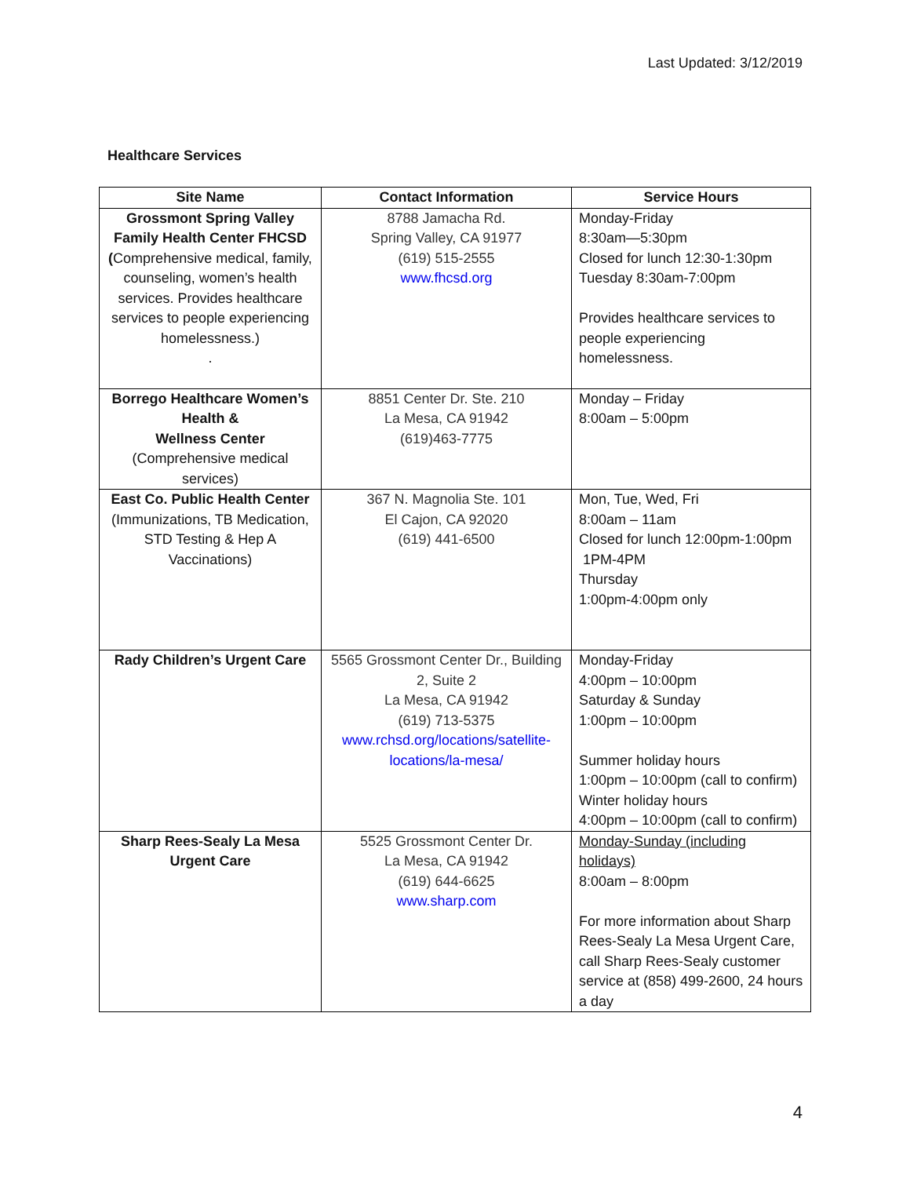Last Updated: 3/12/2019
Healthcare Services
| Site Name | Contact Information | Service Hours |
| --- | --- | --- |
| Grossmont Spring Valley Family Health Center FHCSD ( Comprehensive medical, family, counseling, women’s health services. Provides healthcare services to people experiencing homelessness.) . | 8788 Jamacha Rd. Spring Valley, CA 91977 (619) 515-2555 www.fhcsd.org | Monday-Friday 8:30am—5:30pm Closed for lunch 12:30-1:30pm Tuesday 8:30am-7:00pm Provides healthcare services to people experiencing homelessness. |
| Borrego Healthcare Women’s Health & Wellness Center (Comprehensive medical services) | 8851 Center Dr. Ste. 210 La Mesa, CA 91942 (619)463-7775 | Monday – Friday 8:00am – 5:00pm |
| East Co. Public Health Center (Immunizations, TB Medication, STD Testing & Hep A Vaccinations) | 367 N. Magnolia Ste. 101 El Cajon, CA 92020 (619) 441-6500 | Mon, Tue, Wed, Fri 8:00am – 11am Closed for lunch 12:00pm-1:00pm 1PM-4PM Thursday 1:00pm-4:00pm only |
| Rady Children’s Urgent Care | 5565 Grossmont Center Dr., Building 2, Suite 2 La Mesa, CA 91942 (619) 713-5375 www.rchsd.org/locations/satellite-locations/la-mesa/ | Monday-Friday 4:00pm – 10:00pm Saturday & Sunday 1:00pm – 10:00pm Summer holiday hours 1:00pm – 10:00pm (call to confirm) Winter holiday hours 4:00pm – 10:00pm (call to confirm) |
| Sharp Rees-Sealy La Mesa Urgent Care | 5525 Grossmont Center Dr. La Mesa, CA 91942 (619) 644-6625 www.sharp.com | Monday-Sunday (including holidays) 8:00am – 8:00pm For more information about Sharp Rees-Sealy La Mesa Urgent Care, call Sharp Rees-Sealy customer service at (858) 499-2600, 24 hours a day |
4